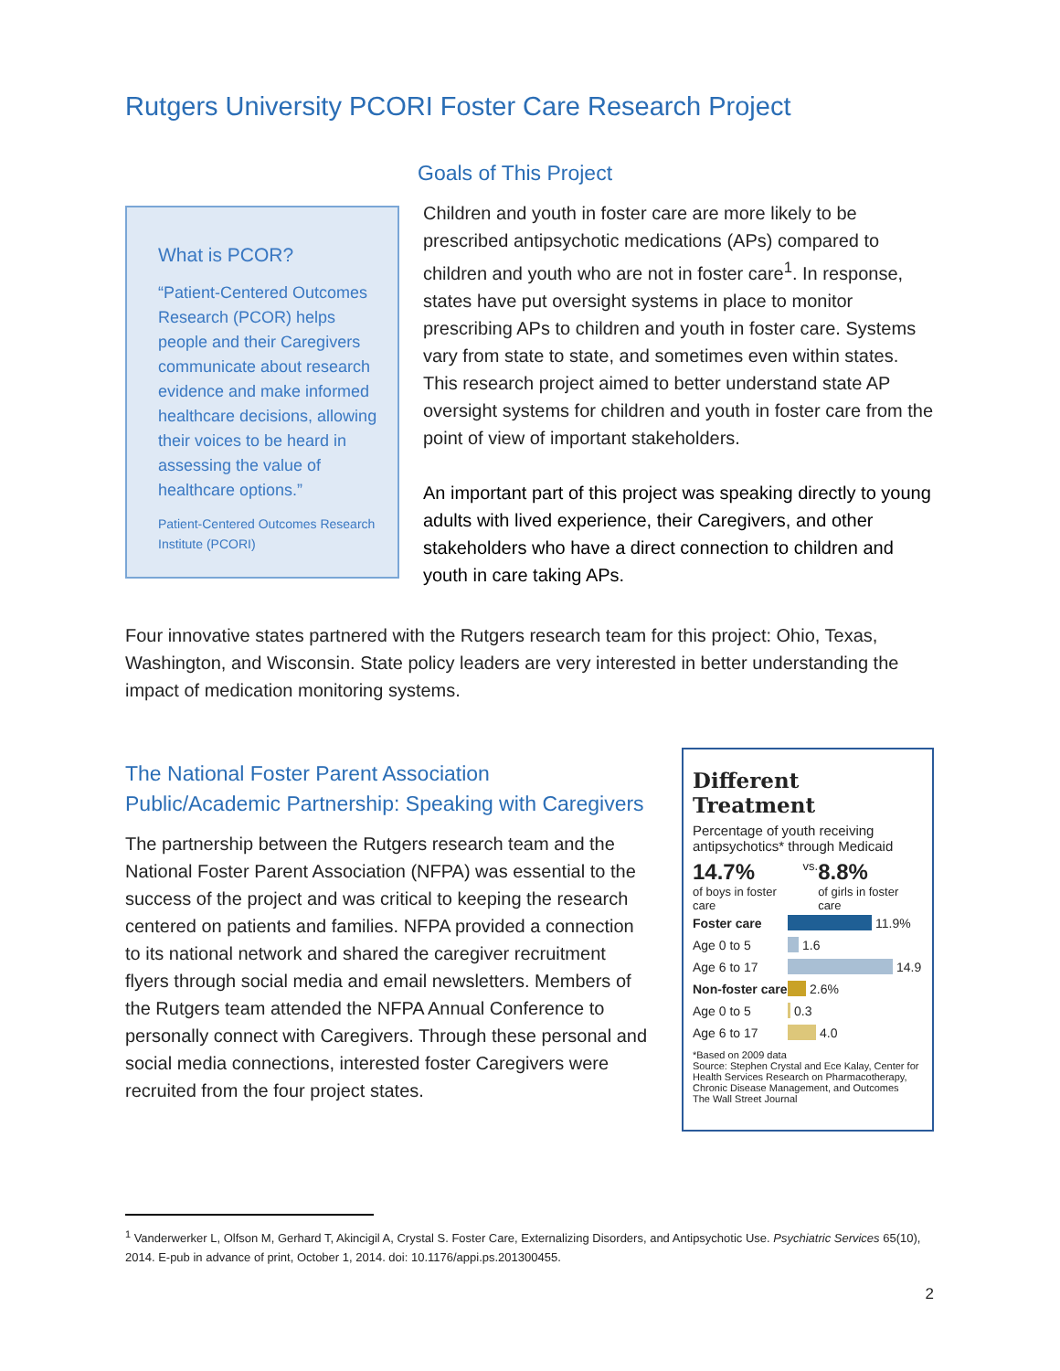Rutgers University PCORI Foster Care Research Project
What is PCOR?
“Patient-Centered Outcomes Research (PCOR) helps people and their Caregivers communicate about research evidence and make informed healthcare decisions, allowing their voices to be heard in assessing the value of healthcare options.”
Patient-Centered Outcomes Research Institute (PCORI)
Goals of This Project
Children and youth in foster care are more likely to be prescribed antipsychotic medications (APs) compared to children and youth who are not in foster care<sup>1</sup>. In response, states have put oversight systems in place to monitor prescribing APs to children and youth in foster care. Systems vary from state to state, and sometimes even within states. This research project aimed to better understand state AP oversight systems for children and youth in foster care from the point of view of important stakeholders.
An important part of this project was speaking directly to young adults with lived experience, their Caregivers, and other stakeholders who have a direct connection to children and youth in care taking APs.
Four innovative states partnered with the Rutgers research team for this project: Ohio, Texas, Washington, and Wisconsin. State policy leaders are very interested in better understanding the impact of medication monitoring systems.
The National Foster Parent Association
Public/Academic Partnership: Speaking with Caregivers
The partnership between the Rutgers research team and the National Foster Parent Association (NFPA) was essential to the success of the project and was critical to keeping the research centered on patients and families. NFPA provided a connection to its national network and shared the caregiver recruitment flyers through social media and email newsletters. Members of the Rutgers team attended the NFPA Annual Conference to personally connect with Caregivers. Through these personal and social media connections, interested foster Caregivers were recruited from the four project states.
Different Treatment
Percentage of youth receiving antipsychotics* through Medicaid
14.7%
of boys in foster care
vs.
8.8%
of girls in foster care
Foster care
11.9%
Age 0 to 5
1.6
Age 6 to 17
14.9
Non-foster care
2.6%
Age 0 to 5
0.3
Age 6 to 17
4.0
*Based on 2009 data
Source: Stephen Crystal and Ece Kalay, Center for Health Services Research on Pharmacotherapy, Chronic Disease Management, and Outcomes
The Wall Street Journal
<sup>1</sup> Vanderwerker L, Olfson M, Gerhard T, Akincigil A, Crystal S. Foster Care, Externalizing Disorders, and Antipsychotic Use. Psychiatric Services 65(10), 2014. E-pub in advance of print, October 1, 2014. doi: 10.1176/appi.ps.201300455.
2